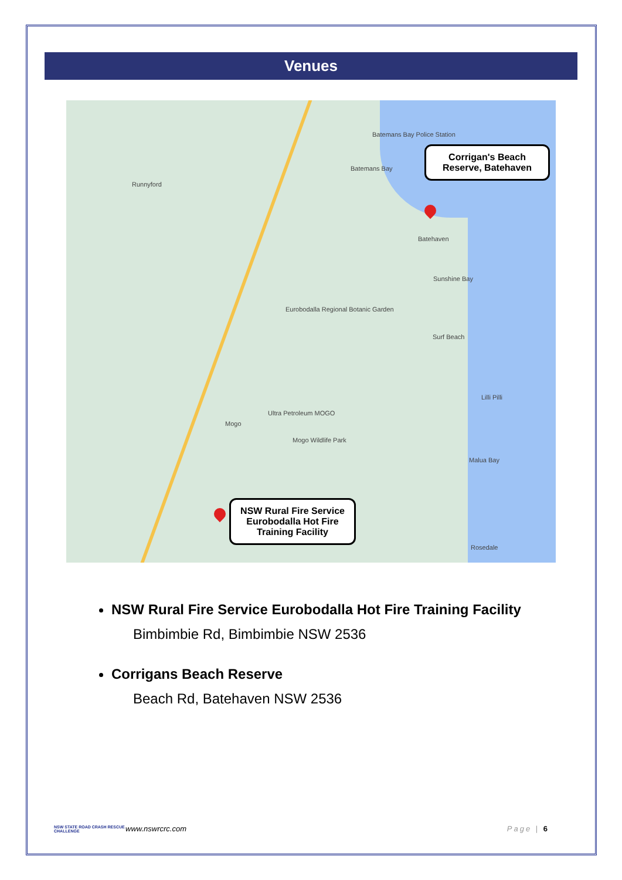Venues
Batemans Bay Police Station
Batemans Bay
Runnyford
Batehaven
Sunshine Bay
Eurobodalla Regional Botanic Garden
Surf Beach
Lilli Pilli
Ultra Petroleum MOGO
Mogo
Mogo Wildlife Park
Malua Bay
Rosedale
Corrigan's Beach Reserve, Batehaven
NSW Rural Fire Service Eurobodalla Hot Fire Training Facility
NSW Rural Fire Service Eurobodalla Hot Fire Training Facility
Bimbimbie Rd, Bimbimbie NSW 2536
Corrigans Beach Reserve
Beach Rd, Batehaven NSW 2536
NSW STATE ROAD CRASH RESCUE CHALLENGE
www.nswrcrc.com Page | 6